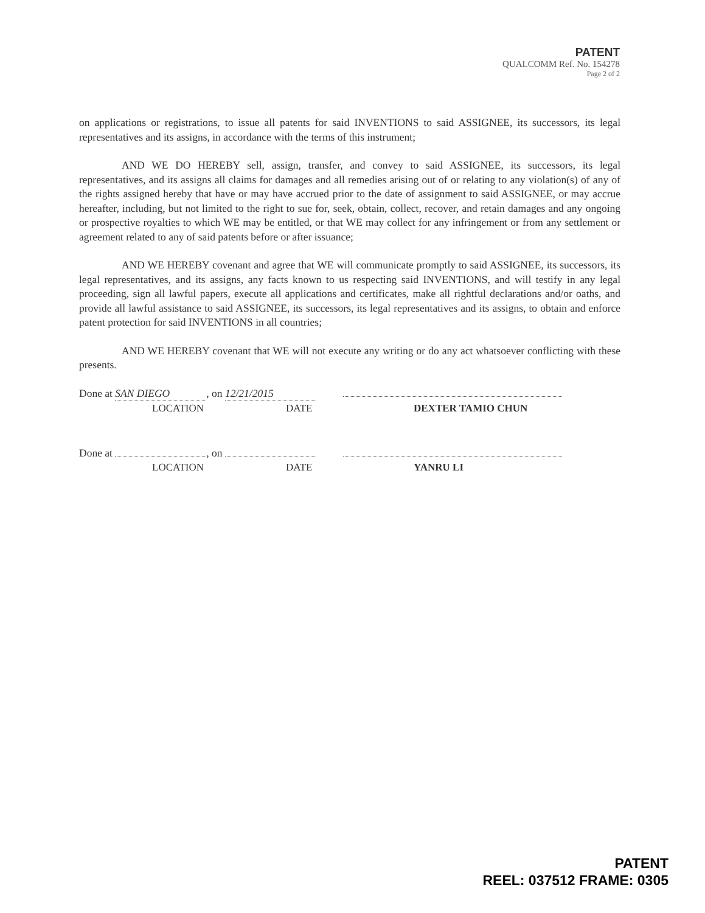PATENT
QUALCOMM Ref. No. 154278
Page 2 of 2
on applications or registrations, to issue all patents for said INVENTIONS to said ASSIGNEE, its successors, its legal representatives and its assigns, in accordance with the terms of this instrument;
AND WE DO HEREBY sell, assign, transfer, and convey to said ASSIGNEE, its successors, its legal representatives, and its assigns all claims for damages and all remedies arising out of or relating to any violation(s) of any of the rights assigned hereby that have or may have accrued prior to the date of assignment to said ASSIGNEE, or may accrue hereafter, including, but not limited to the right to sue for, seek, obtain, collect, recover, and retain damages and any ongoing or prospective royalties to which WE may be entitled, or that WE may collect for any infringement or from any settlement or agreement related to any of said patents before or after issuance;
AND WE HEREBY covenant and agree that WE will communicate promptly to said ASSIGNEE, its successors, its legal representatives, and its assigns, any facts known to us respecting said INVENTIONS, and will testify in any legal proceeding, sign all lawful papers, execute all applications and certificates, make all rightful declarations and/or oaths, and provide all lawful assistance to said ASSIGNEE, its successors, its legal representatives and its assigns, to obtain and enforce patent protection for said INVENTIONS in all countries;
AND WE HEREBY covenant that WE will not execute any writing or do any act whatsoever conflicting with these presents.
Done at SAN DIEGO, on 12/21/2015
LOCATION DATE DEXTER TAMIO CHUN
Done at , on
LOCATION DATE YANRU LI
PATENT
REEL: 037512 FRAME: 0305